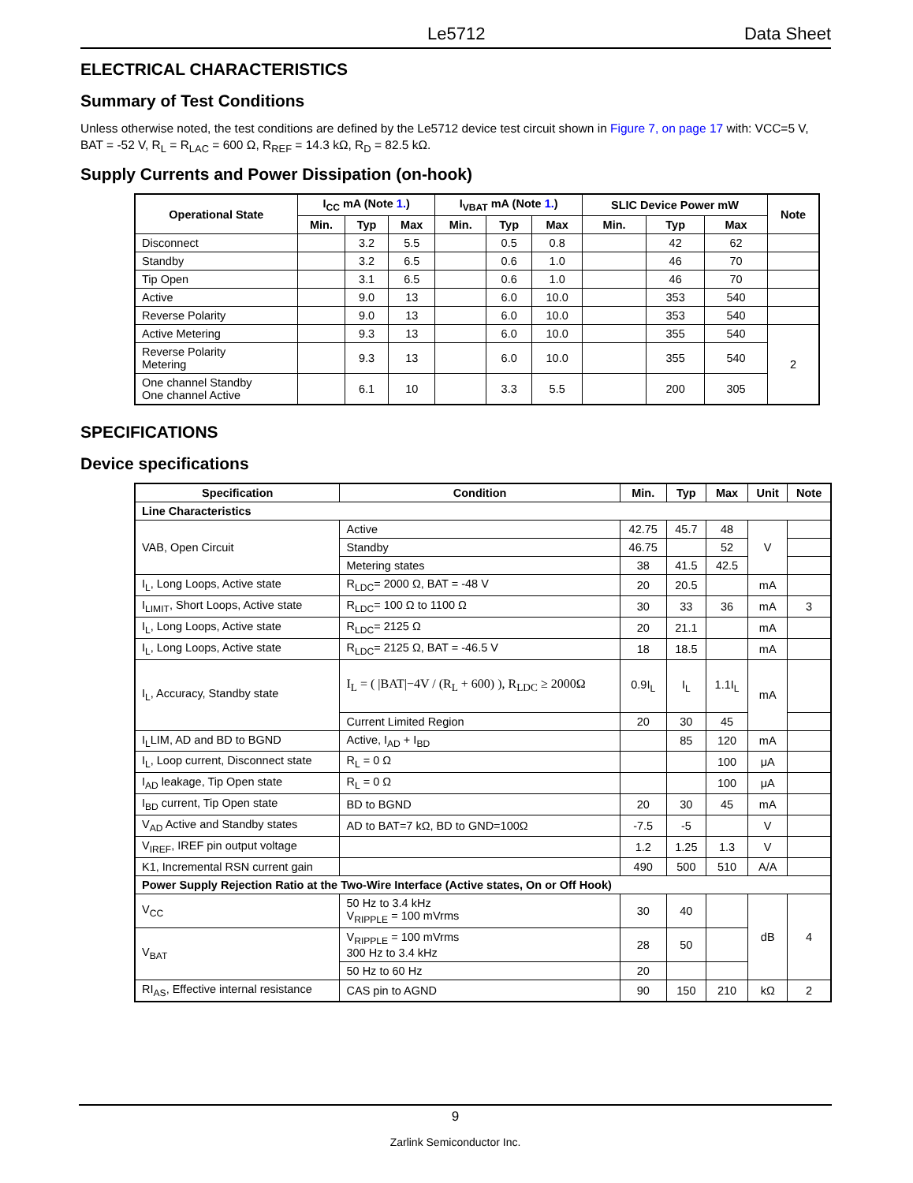Le5712 Data Sheet
ELECTRICAL CHARACTERISTICS
Summary of Test Conditions
Unless otherwise noted, the test conditions are defined by the Le5712 device test circuit shown in Figure 7, on page 17 with: VCC=5 V, BAT = -52 V, R<sub>L</sub> = R<sub>LAC</sub> = 600 Ω, R<sub>REF</sub> = 14.3 kΩ, R<sub>D</sub> = 82.5 kΩ.
Supply Currents and Power Dissipation (on-hook)
| Operational State | I<sub>CC</sub> mA (Note 1. ) | | | I<sub>VBAT</sub> mA (Note 1. ) | | | SLIC Device Power mW | | | Note |
| --- | --- | --- | --- | --- | --- | --- | --- | --- | --- | --- |
| | Min. | Typ | Max | Min. | Typ | Max | Min. | Typ | Max | |
| Disconnect | | 3.2 | 5.5 | | 0.5 | 0.8 | | 42 | 62 | |
| Standby | | 3.2 | 6.5 | | 0.6 | 1.0 | | 46 | 70 | |
| Tip Open | | 3.1 | 6.5 | | 0.6 | 1.0 | | 46 | 70 | |
| Active | | 9.0 | 13 | | 6.0 | 10.0 | | 353 | 540 | |
| Reverse Polarity | | 9.0 | 13 | | 6.0 | 10.0 | | 353 | 540 | |
| Active Metering | | 9.3 | 13 | | 6.0 | 10.0 | | 355 | 540 | 2 |
| Reverse Polarity Metering | | 9.3 | 13 | | 6.0 | 10.0 | | 355 | 540 | |
| One channel Standby One channel Active | | 6.1 | 10 | | 3.3 | 5.5 | | 200 | 305 | |
SPECIFICATIONS
Device specifications
| Specification | Condition | Min. | Typ | Max | Unit | Note |
| --- | --- | --- | --- | --- | --- | --- |
| Line Characteristics | | | | | | |
| VAB, Open Circuit | Active | 42.75 | 45.7 | 48 | V | |
| | Standby | 46.75 | | 52 | | |
| | Metering states | 38 | 41.5 | 42.5 | | |
| I<sub>L</sub>, Long Loops, Active state | R<sub>LDC</sub>= 2000 Ω, BAT = -48 V | 20 | 20.5 | | mA | |
| I<sub>LIMIT</sub>, Short Loops, Active state | R<sub>LDC</sub>= 100 Ω to 1100 Ω | 30 | 33 | 36 | mA | 3 |
| I<sub>L</sub>, Long Loops, Active state | R<sub>LDC</sub>= 2125 Ω | 20 | 21.1 | | mA | |
| I<sub>L</sub>, Long Loops, Active state | R<sub>LDC</sub>= 2125 Ω, BAT = -46.5 V | 18 | 18.5 | | mA | |
| I<sub>L</sub>, Accuracy, Standby state | I<sub>L</sub> = ( /BAT/−4V / (R<sub>L</sub> + 600) ), R<sub>LDC</sub> ≥ 2000Ω | 0.9I<sub>L</sub> | I<sub>L</sub> | 1.1I<sub>L</sub> | mA | |
| | Current Limited Region | 20 | 30 | 45 | | |
| I<sub>L</sub>LIM, AD and BD to BGND | Active, I<sub>AD</sub> + I<sub>BD</sub> | | 85 | 120 | mA | |
| I<sub>L</sub>, Loop current, Disconnect state | R<sub>L</sub> = 0 Ω | | | 100 | μA | |
| I<sub>AD</sub> leakage, Tip Open state | R<sub>L</sub> = 0 Ω | | | 100 | μA | |
| I<sub>BD</sub> current, Tip Open state | BD to BGND | 20 | 30 | 45 | mA | |
| V<sub>AD</sub> Active and Standby states | AD to BAT=7 kΩ, BD to GND=100Ω | -7.5 | -5 | | V | |
| V<sub>IREF</sub>, IREF pin output voltage | | 1.2 | 1.25 | 1.3 | V | |
| K1, Incremental RSN current gain | | 490 | 500 | 510 | A/A | |
| Power Supply Rejection Ratio at the Two-Wire Interface (Active states, On or Off Hook) | | | | | | |
| V<sub>CC</sub> | 50 Hz to 3.4 kHz V<sub>RIPPLE</sub> = 100 mVrms | 30 | 40 | | dB | 4 |
| V<sub>BAT</sub> | V<sub>RIPPLE</sub> = 100 mVrms 300 Hz to 3.4 kHz | 28 | 50 | | | |
| | 50 Hz to 60 Hz | 20 | | | | |
| RI<sub>AS</sub>, Effective internal resistance | CAS pin to AGND | 90 | 150 | 210 | kΩ | 2 |
9
Zarlink Semiconductor Inc.